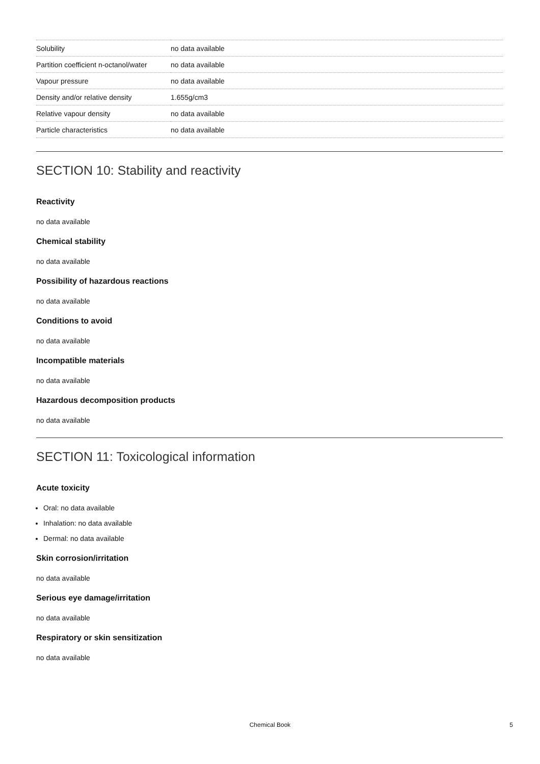| Solubility | no data available |
| Partition coefficient n-octanol/water | no data available |
| Vapour pressure | no data available |
| Density and/or relative density | 1.655g/cm3 |
| Relative vapour density | no data available |
| Particle characteristics | no data available |
SECTION 10: Stability and reactivity
Reactivity
no data available
Chemical stability
no data available
Possibility of hazardous reactions
no data available
Conditions to avoid
no data available
Incompatible materials
no data available
Hazardous decomposition products
no data available
SECTION 11: Toxicological information
Acute toxicity
Oral: no data available
Inhalation: no data available
Dermal: no data available
Skin corrosion/irritation
no data available
Serious eye damage/irritation
no data available
Respiratory or skin sensitization
no data available
Chemical Book
5